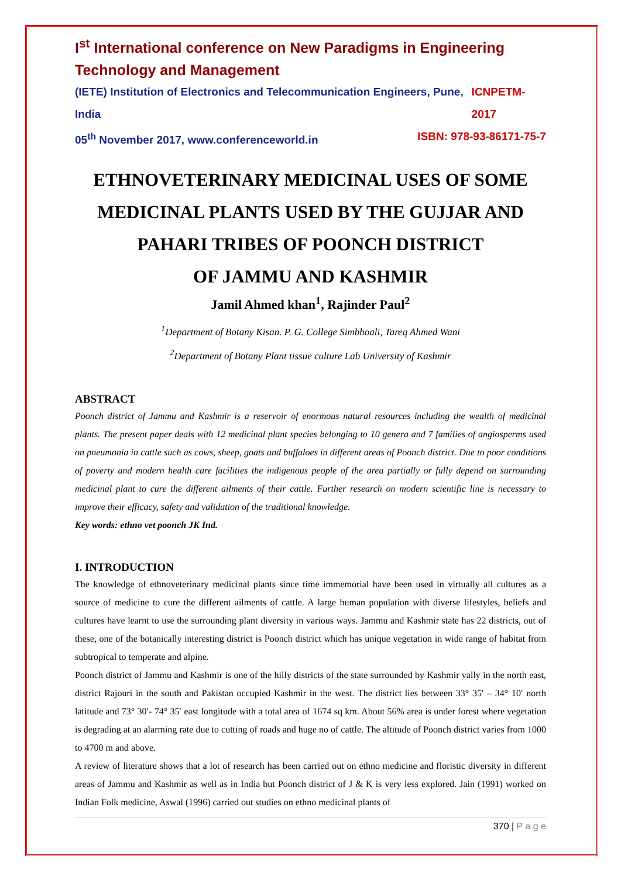I<sup>st</sup> International conference on New Paradigms in Engineering Technology and Management
(IETE) Institution of Electronics and Telecommunication Engineers, Pune, India ICNPETM-2017
05<sup>th</sup> November 2017, www.conferenceworld.in ISBN: 978-93-86171-75-7
ETHNOVETERINARY MEDICINAL USES OF SOME MEDICINAL PLANTS USED BY THE GUJJAR AND PAHARI TRIBES OF POONCH DISTRICT
OF JAMMU AND KASHMIR
Jamil Ahmed khan<sup>1</sup>, Rajinder Paul<sup>2</sup>
<sup>1</sup> Department of Botany Kisan. P. G. College Simbhoali, Tareq Ahmed Wani
<sup>2</sup> Department of Botany Plant tissue culture Lab University of Kashmir
ABSTRACT
Poonch district of Jammu and Kashmir is a reservoir of enormous natural resources including the wealth of medicinal plants. The present paper deals with 12 medicinal plant species belonging to 10 genera and 7 families of angiosperms used on pneumonia in cattle such as cows, sheep, goats and buffaloes in different areas of Poonch district. Due to poor conditions of poverty and modern health care facilities the indigenous people of the area partially or fully depend on surrounding medicinal plant to cure the different ailments of their cattle. Further research on modern scientific line is necessary to improve their efficacy, safety and validation of the traditional knowledge.
Key words: ethno vet poonch JK Ind.
I. INTRODUCTION
The knowledge of ethnoveterinary medicinal plants since time immemorial have been used in virtually all cultures as a source of medicine to cure the different ailments of cattle. A large human population with diverse lifestyles, beliefs and cultures have learnt to use the surrounding plant diversity in various ways. Jammu and Kashmir state has 22 districts, out of these, one of the botanically interesting district is Poonch district which has unique vegetation in wide range of habitat from subtropical to temperate and alpine.
Poonch district of Jammu and Kashmir is one of the hilly districts of the state surrounded by Kashmir vally in the north east, district Rajouri in the south and Pakistan occupied Kashmir in the west. The district lies between 33° 35′ – 34° 10′ north latitude and 73° 30′- 74° 35′ east longitude with a total area of 1674 sq km. About 56% area is under forest where vegetation is degrading at an alarming rate due to cutting of roads and huge no of cattle. The altitude of Poonch district varies from 1000 to 4700 m and above.
A review of literature shows that a lot of research has been carried out on ethno medicine and floristic diversity in different areas of Jammu and Kashmir as well as in India but Poonch district of J & K is very less explored. Jain (1991) worked on Indian Folk medicine, Aswal (1996) carried out studies on ethno medicinal plants of
370 | P a g e